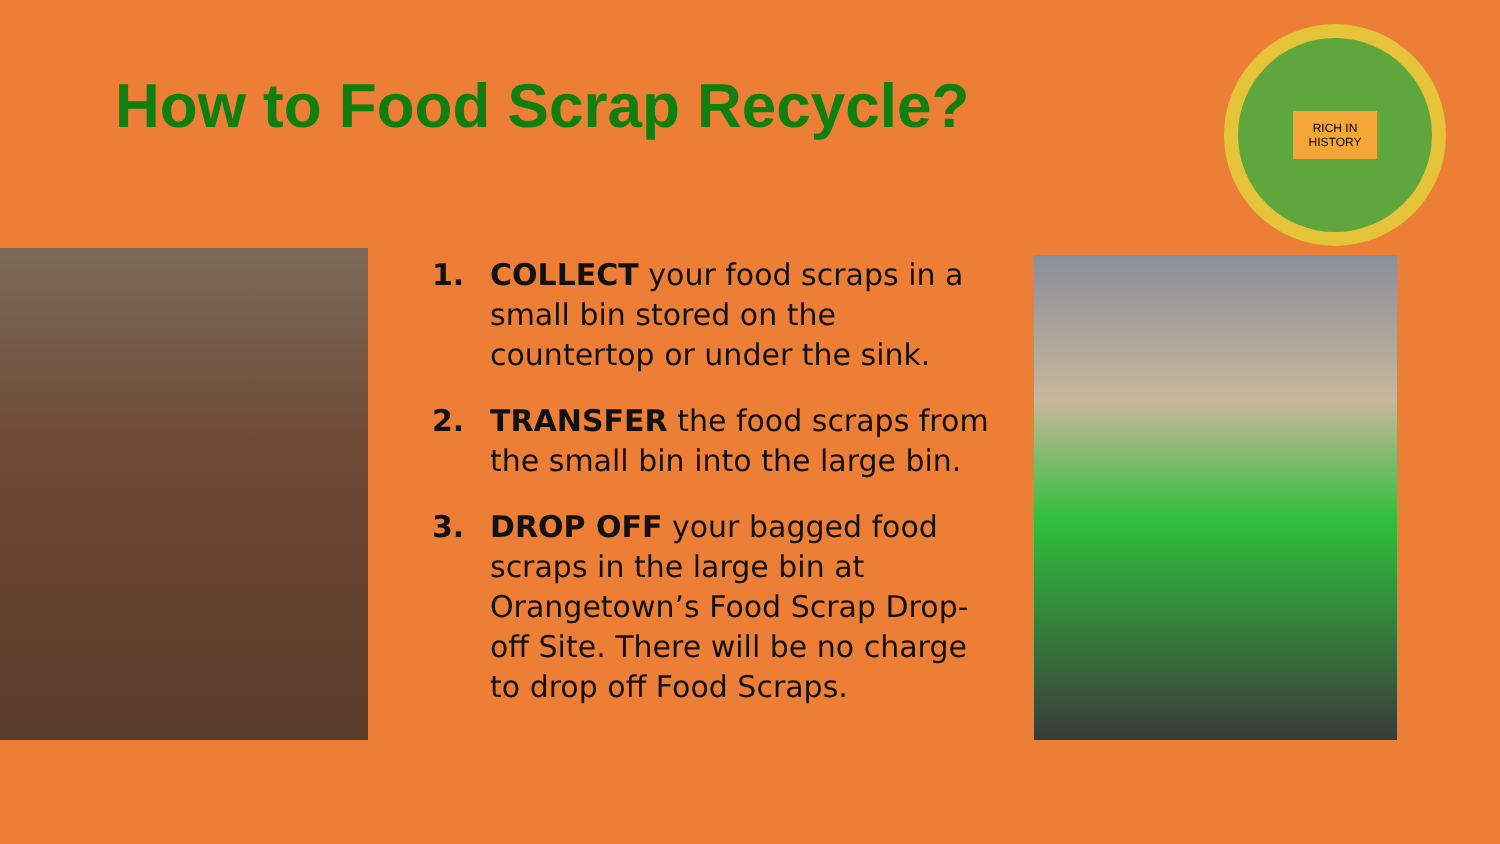How to Food Scrap Recycle?
RICH IN
HISTORY
1. COLLECT your food scraps in a small bin stored on the countertop or under the sink.
2. TRANSFER the food scraps from the small bin into the large bin.
3. DROP OFF your bagged food scraps in the large bin at Orangetown’s Food Scrap Drop-off Site. There will be no charge to drop off Food Scraps.